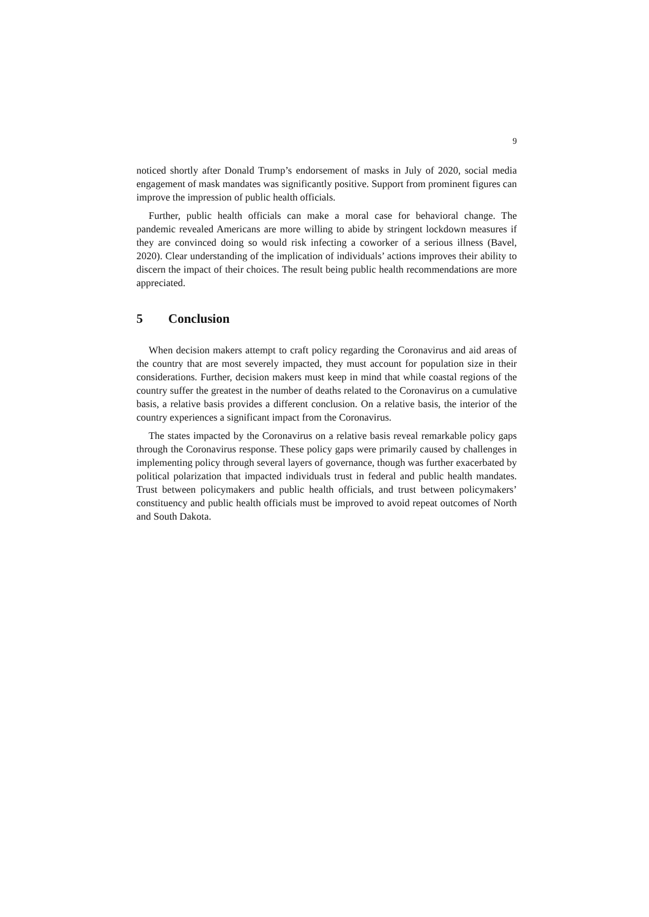9
noticed shortly after Donald Trump’s endorsement of masks in July of 2020, social media engagement of mask mandates was significantly positive. Support from prominent figures can improve the impression of public health officials.
Further, public health officials can make a moral case for behavioral change. The pandemic revealed Americans are more willing to abide by stringent lockdown measures if they are convinced doing so would risk infecting a coworker of a serious illness (Bavel, 2020). Clear understanding of the implication of individuals’ actions improves their ability to discern the impact of their choices. The result being public health recommendations are more appreciated.
5 Conclusion
When decision makers attempt to craft policy regarding the Coronavirus and aid areas of the country that are most severely impacted, they must account for population size in their considerations. Further, decision makers must keep in mind that while coastal regions of the country suffer the greatest in the number of deaths related to the Coronavirus on a cumulative basis, a relative basis provides a different conclusion. On a relative basis, the interior of the country experiences a significant impact from the Coronavirus.
The states impacted by the Coronavirus on a relative basis reveal remarkable policy gaps through the Coronavirus response. These policy gaps were primarily caused by challenges in implementing policy through several layers of governance, though was further exacerbated by political polarization that impacted individuals trust in federal and public health mandates. Trust between policymakers and public health officials, and trust between policymakers’ constituency and public health officials must be improved to avoid repeat outcomes of North and South Dakota.